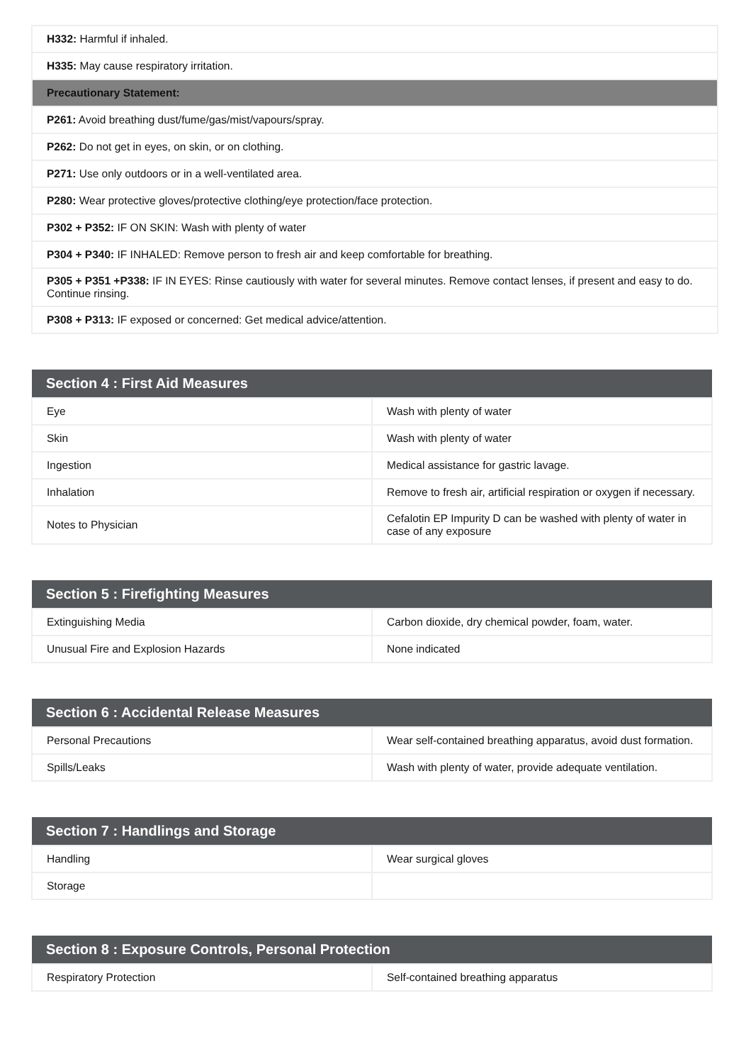| H332: Harmful if inhaled. |
| H335: May cause respiratory irritation. |
| Precautionary Statement: |
| P261: Avoid breathing dust/fume/gas/mist/vapours/spray. |
| P262: Do not get in eyes, on skin, or on clothing. |
| P271: Use only outdoors or in a well-ventilated area. |
| P280: Wear protective gloves/protective clothing/eye protection/face protection. |
| P302 + P352: IF ON SKIN: Wash with plenty of water |
| P304 + P340: IF INHALED: Remove person to fresh air and keep comfortable for breathing. |
| P305 + P351 +P338: IF IN EYES: Rinse cautiously with water for several minutes. Remove contact lenses, if present and easy to do. Continue rinsing. |
| P308 + P313: IF exposed or concerned: Get medical advice/attention. |
| Section 4 : First Aid Measures | |
| --- | --- |
| Eye | Wash with plenty of water |
| Skin | Wash with plenty of water |
| Ingestion | Medical assistance for gastric lavage. |
| Inhalation | Remove to fresh air, artificial respiration or oxygen if necessary. |
| Notes to Physician | Cefalotin EP Impurity D can be washed with plenty of water in case of any exposure |
| Section 5 : Firefighting Measures | |
| --- | --- |
| Extinguishing Media | Carbon dioxide, dry chemical powder, foam, water. |
| Unusual Fire and Explosion Hazards | None indicated |
| Section 6 : Accidental Release Measures | |
| --- | --- |
| Personal Precautions | Wear self-contained breathing apparatus, avoid dust formation. |
| Spills/Leaks | Wash with plenty of water, provide adequate ventilation. |
| Section 7 : Handlings and Storage | |
| --- | --- |
| Handling | Wear surgical gloves |
| Storage | |
| Section 8 : Exposure Controls, Personal Protection | |
| --- | --- |
| Respiratory Protection | Self-contained breathing apparatus |